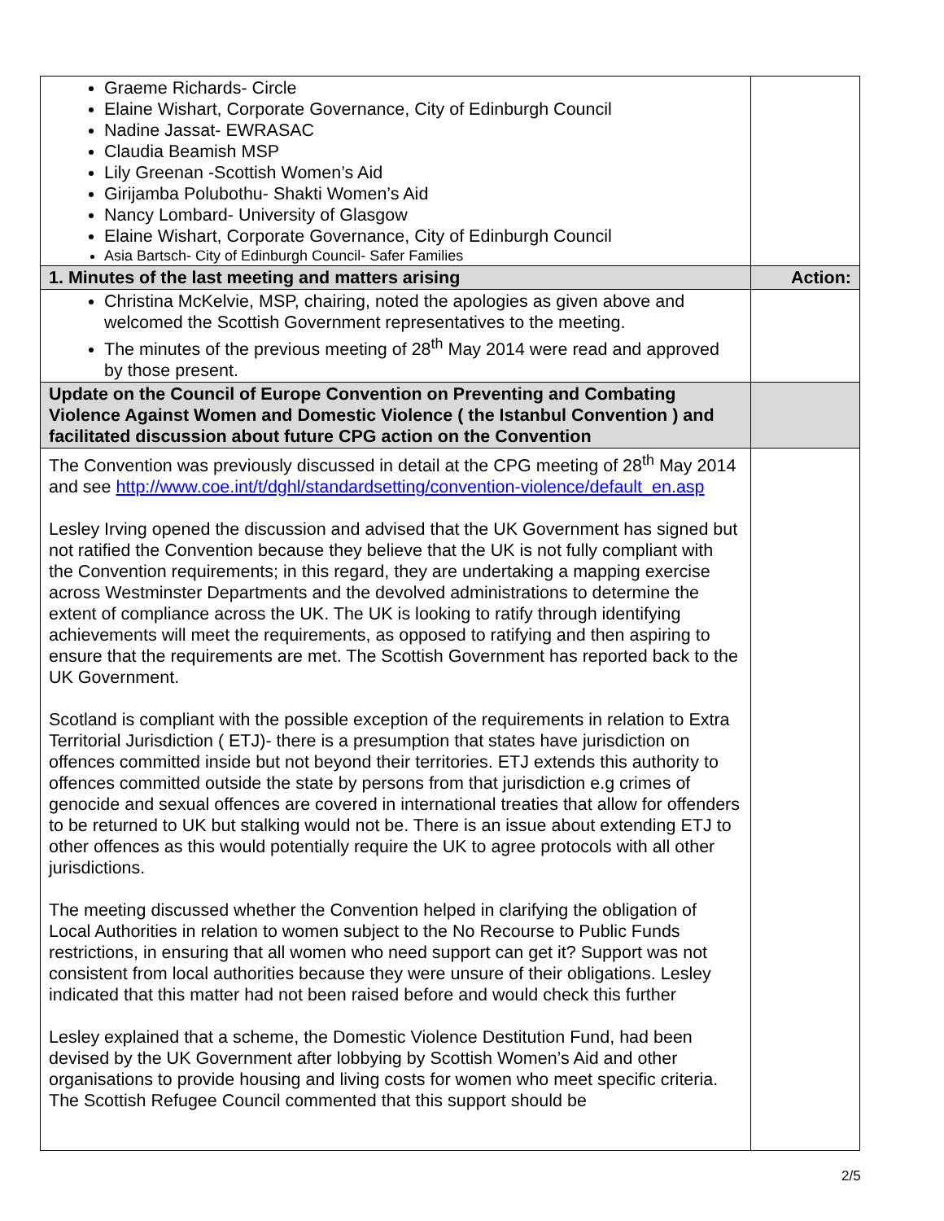| Graeme Richards- Circle Elaine Wishart, Corporate Governance, City of Edinburgh Council Nadine Jassat- EWRASAC Claudia Beamish MSP Lily Greenan -Scottish Women’s Aid Girijamba Polubothu- Shakti Women’s Aid Nancy Lombard- University of Glasgow Elaine Wishart, Corporate Governance, City of Edinburgh Council Asia Bartsch- City of Edinburgh Council- Safer Families | |
| 1. Minutes of the last meeting and matters arising | Action: |
| Christina McKelvie, MSP, chairing, noted the apologies as given above and welcomed the Scottish Government representatives to the meeting. The minutes of the previous meeting of 28<sup>th</sup> May 2014 were read and approved by those present. | |
| Update on the Council of Europe Convention on Preventing and Combating Violence Against Women and Domestic Violence ( the Istanbul Convention ) and facilitated discussion about future CPG action on the Convention | |
| The Convention was previously discussed in detail at the CPG meeting of 28<sup>th</sup> May 2014 and see http://www.coe.int/t/dghl/standardsetting/convention-violence/default_en.asp Lesley Irving opened the discussion and advised that the UK Government has signed but not ratified the Convention because they believe that the UK is not fully compliant with the Convention requirements; in this regard, they are undertaking a mapping exercise across Westminster Departments and the devolved administrations to determine the extent of compliance across the UK. The UK is looking to ratify through identifying achievements will meet the requirements, as opposed to ratifying and then aspiring to ensure that the requirements are met. The Scottish Government has reported back to the UK Government. Scotland is compliant with the possible exception of the requirements in relation to Extra Territorial Jurisdiction ( ETJ)- there is a presumption that states have jurisdiction on offences committed inside but not beyond their territories. ETJ extends this authority to offences committed outside the state by persons from that jurisdiction e.g crimes of genocide and sexual offences are covered in international treaties that allow for offenders to be returned to UK but stalking would not be. There is an issue about extending ETJ to other offences as this would potentially require the UK to agree protocols with all other jurisdictions. The meeting discussed whether the Convention helped in clarifying the obligation of Local Authorities in relation to women subject to the No Recourse to Public Funds restrictions, in ensuring that all women who need support can get it? Support was not consistent from local authorities because they were unsure of their obligations. Lesley indicated that this matter had not been raised before and would check this further Lesley explained that a scheme, the Domestic Violence Destitution Fund, had been devised by the UK Government after lobbying by Scottish Women’s Aid and other organisations to provide housing and living costs for women who meet specific criteria. The Scottish Refugee Council commented that this support should be | |
2/5